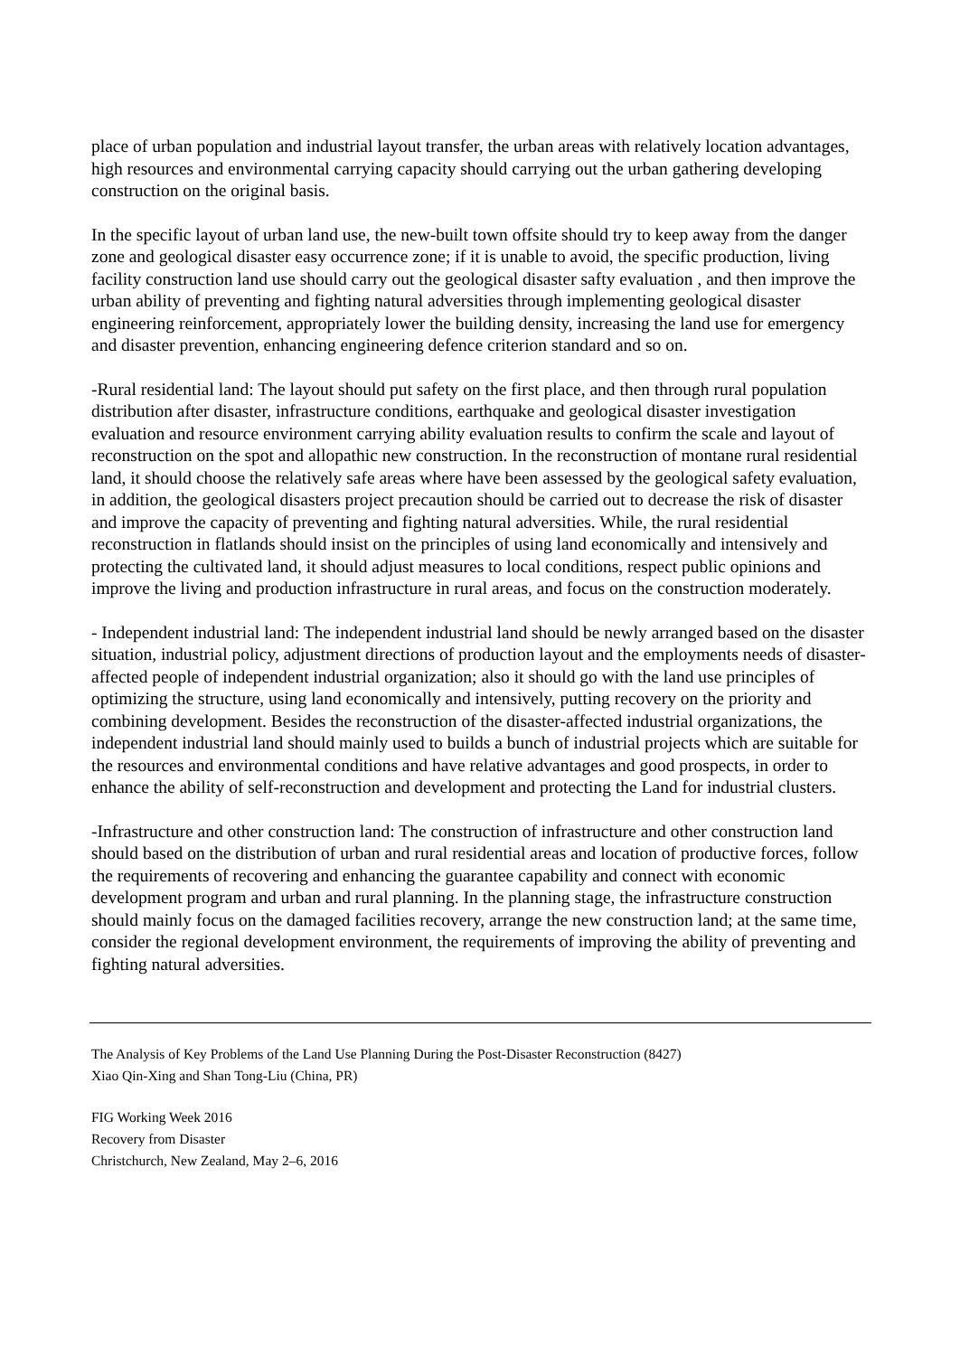place of urban population and industrial layout transfer, the urban areas with relatively location advantages, high resources and environmental carrying capacity should carrying out the urban gathering developing construction on the original basis.
In the specific layout of urban land use, the new-built town offsite should try to keep away from the danger zone and geological disaster easy occurrence zone; if it is unable to avoid, the specific production, living facility construction land use should carry out the geological disaster safty evaluation , and then improve the urban ability of preventing and fighting natural adversities through implementing geological disaster engineering reinforcement, appropriately lower the building density, increasing the land use for emergency and disaster prevention, enhancing engineering defence criterion standard and so on.
-Rural residential land: The layout should put safety on the first place, and then through rural population distribution after disaster, infrastructure conditions, earthquake and geological disaster investigation evaluation and resource environment carrying ability evaluation results to confirm the scale and layout of reconstruction on the spot and allopathic new construction. In the reconstruction of montane rural residential land, it should choose the relatively safe areas where have been assessed by the geological safety evaluation, in addition, the geological disasters project precaution should be carried out to decrease the risk of disaster and improve the capacity of preventing and fighting natural adversities. While, the rural residential reconstruction in flatlands should insist on the principles of using land economically and intensively and protecting the cultivated land, it should adjust measures to local conditions, respect public opinions and improve the living and production infrastructure in rural areas, and focus on the construction moderately.
- Independent industrial land: The independent industrial land should be newly arranged based on the disaster situation, industrial policy, adjustment directions of production layout and the employments needs of disaster-affected people of independent industrial organization; also it should go with the land use principles of optimizing the structure, using land economically and intensively, putting recovery on the priority and combining development. Besides the reconstruction of the disaster-affected industrial organizations, the independent industrial land should mainly used to builds a bunch of industrial projects which are suitable for the resources and environmental conditions and have relative advantages and good prospects, in order to enhance the ability of self-reconstruction and development and protecting the Land for industrial clusters.
-Infrastructure and other construction land: The construction of infrastructure and other construction land should based on the distribution of urban and rural residential areas and location of productive forces, follow the requirements of recovering and enhancing the guarantee capability and connect with economic development program and urban and rural planning. In the planning stage, the infrastructure construction should mainly focus on the damaged facilities recovery, arrange the new construction land; at the same time, consider the regional development environment, the requirements of improving the ability of preventing and fighting natural adversities.
The Analysis of Key Problems of the Land Use Planning During the Post-Disaster Reconstruction (8427)
Xiao Qin-Xing and Shan Tong-Liu (China, PR)
FIG Working Week 2016
Recovery from Disaster
Christchurch, New Zealand, May 2–6, 2016